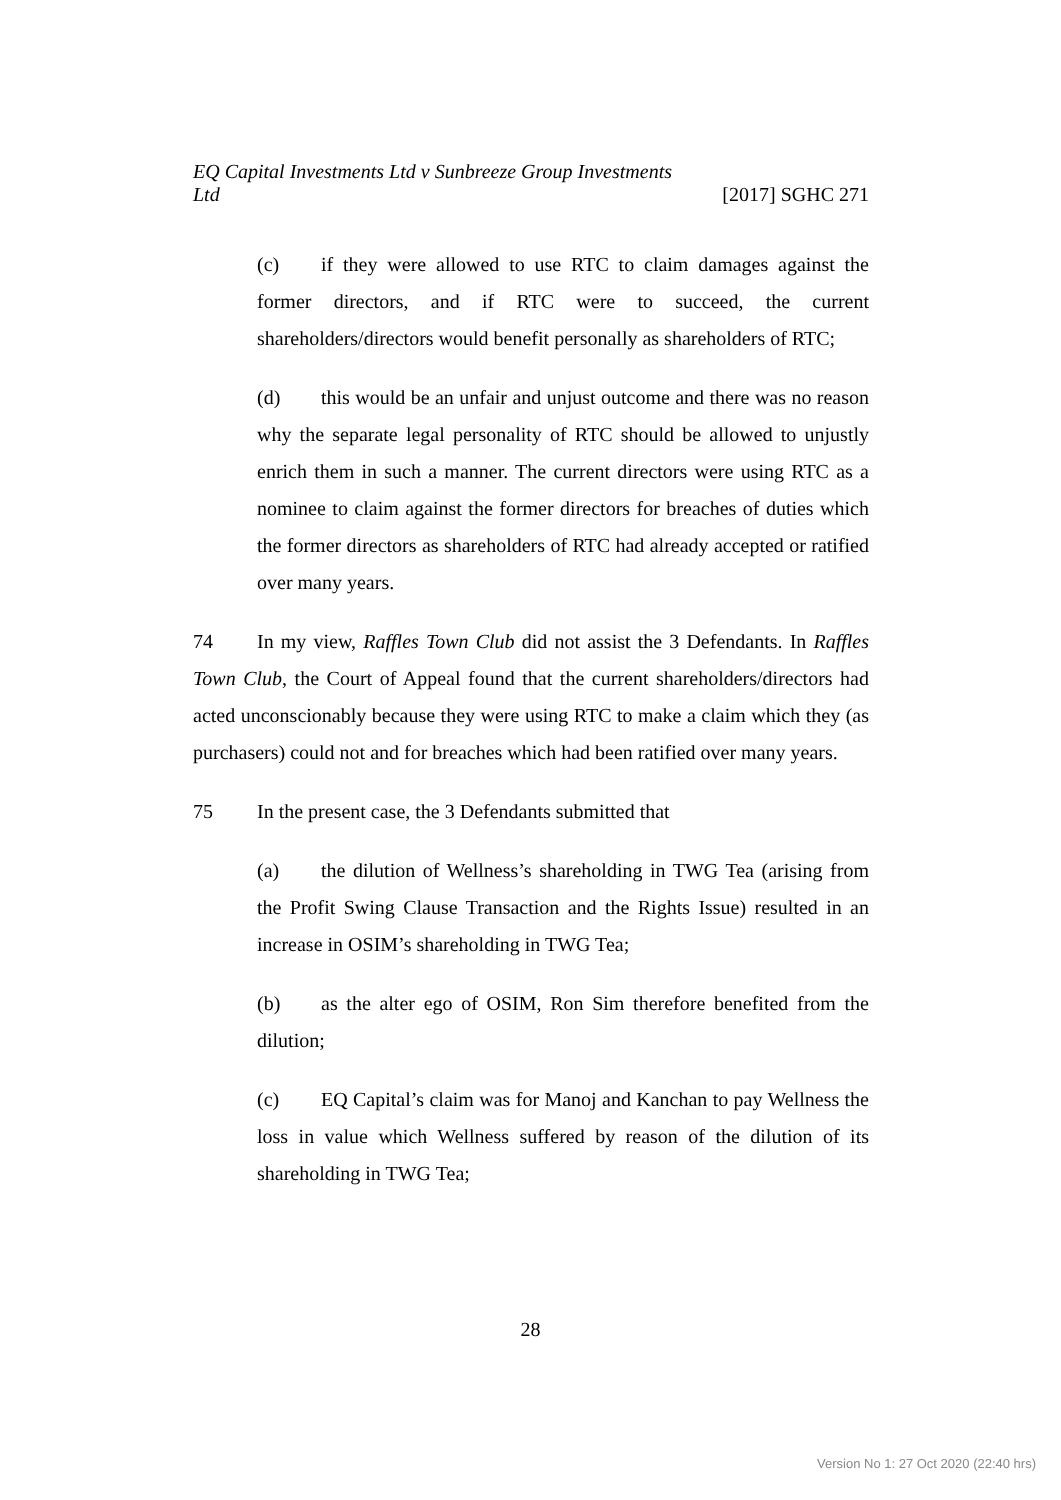EQ Capital Investments Ltd v Sunbreeze Group Investments
Ltd [2017] SGHC 271
(c) if they were allowed to use RTC to claim damages against the former directors, and if RTC were to succeed, the current shareholders/directors would benefit personally as shareholders of RTC;
(d) this would be an unfair and unjust outcome and there was no reason why the separate legal personality of RTC should be allowed to unjustly enrich them in such a manner. The current directors were using RTC as a nominee to claim against the former directors for breaches of duties which the former directors as shareholders of RTC had already accepted or ratified over many years.
74 In my view, Raffles Town Club did not assist the 3 Defendants. In Raffles Town Club, the Court of Appeal found that the current shareholders/directors had acted unconscionably because they were using RTC to make a claim which they (as purchasers) could not and for breaches which had been ratified over many years.
75 In the present case, the 3 Defendants submitted that
(a) the dilution of Wellness’s shareholding in TWG Tea (arising from the Profit Swing Clause Transaction and the Rights Issue) resulted in an increase in OSIM’s shareholding in TWG Tea;
(b) as the alter ego of OSIM, Ron Sim therefore benefited from the dilution;
(c) EQ Capital’s claim was for Manoj and Kanchan to pay Wellness the loss in value which Wellness suffered by reason of the dilution of its shareholding in TWG Tea;
28
Version No 1: 27 Oct 2020 (22:40 hrs)